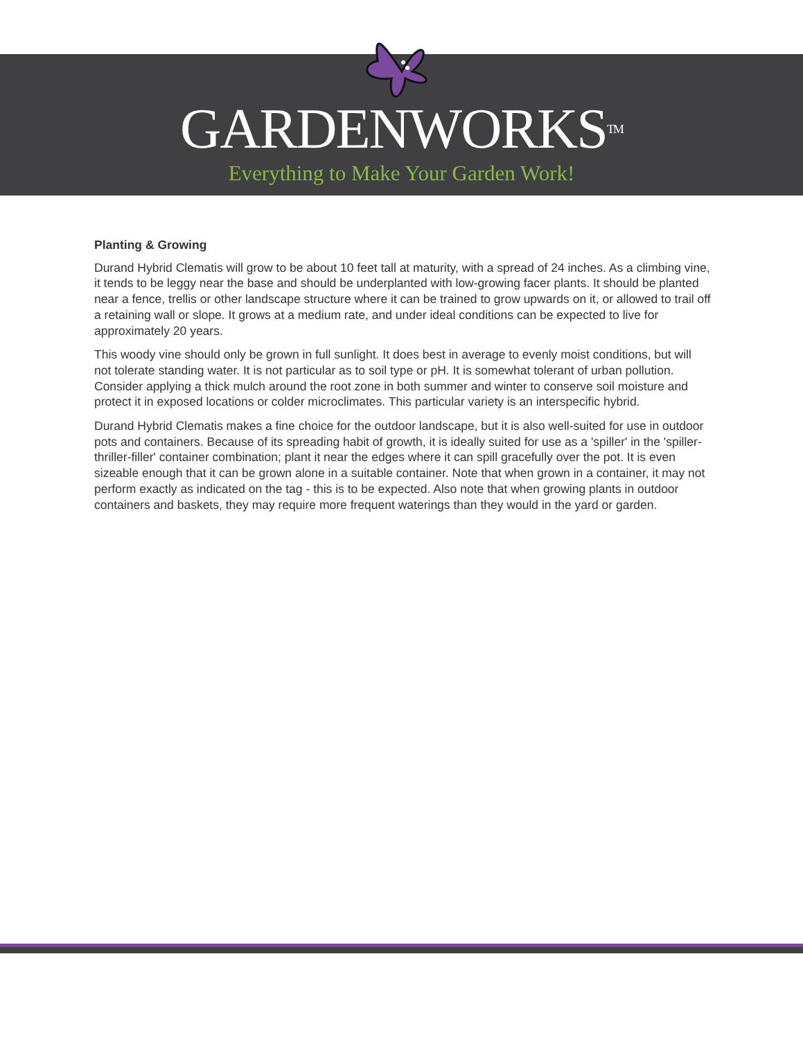GARDENWORKS<sup>TM</sup>
Everything to Make Your Garden Work!
Planting & Growing
Durand Hybrid Clematis will grow to be about 10 feet tall at maturity, with a spread of 24 inches. As a climbing vine, it tends to be leggy near the base and should be underplanted with low-growing facer plants. It should be planted near a fence, trellis or other landscape structure where it can be trained to grow upwards on it, or allowed to trail off a retaining wall or slope. It grows at a medium rate, and under ideal conditions can be expected to live for approximately 20 years.
This woody vine should only be grown in full sunlight. It does best in average to evenly moist conditions, but will not tolerate standing water. It is not particular as to soil type or pH. It is somewhat tolerant of urban pollution. Consider applying a thick mulch around the root zone in both summer and winter to conserve soil moisture and protect it in exposed locations or colder microclimates. This particular variety is an interspecific hybrid.
Durand Hybrid Clematis makes a fine choice for the outdoor landscape, but it is also well-suited for use in outdoor pots and containers. Because of its spreading habit of growth, it is ideally suited for use as a 'spiller' in the 'spiller-thriller-filler' container combination; plant it near the edges where it can spill gracefully over the pot. It is even sizeable enough that it can be grown alone in a suitable container. Note that when grown in a container, it may not perform exactly as indicated on the tag - this is to be expected. Also note that when growing plants in outdoor containers and baskets, they may require more frequent waterings than they would in the yard or garden.